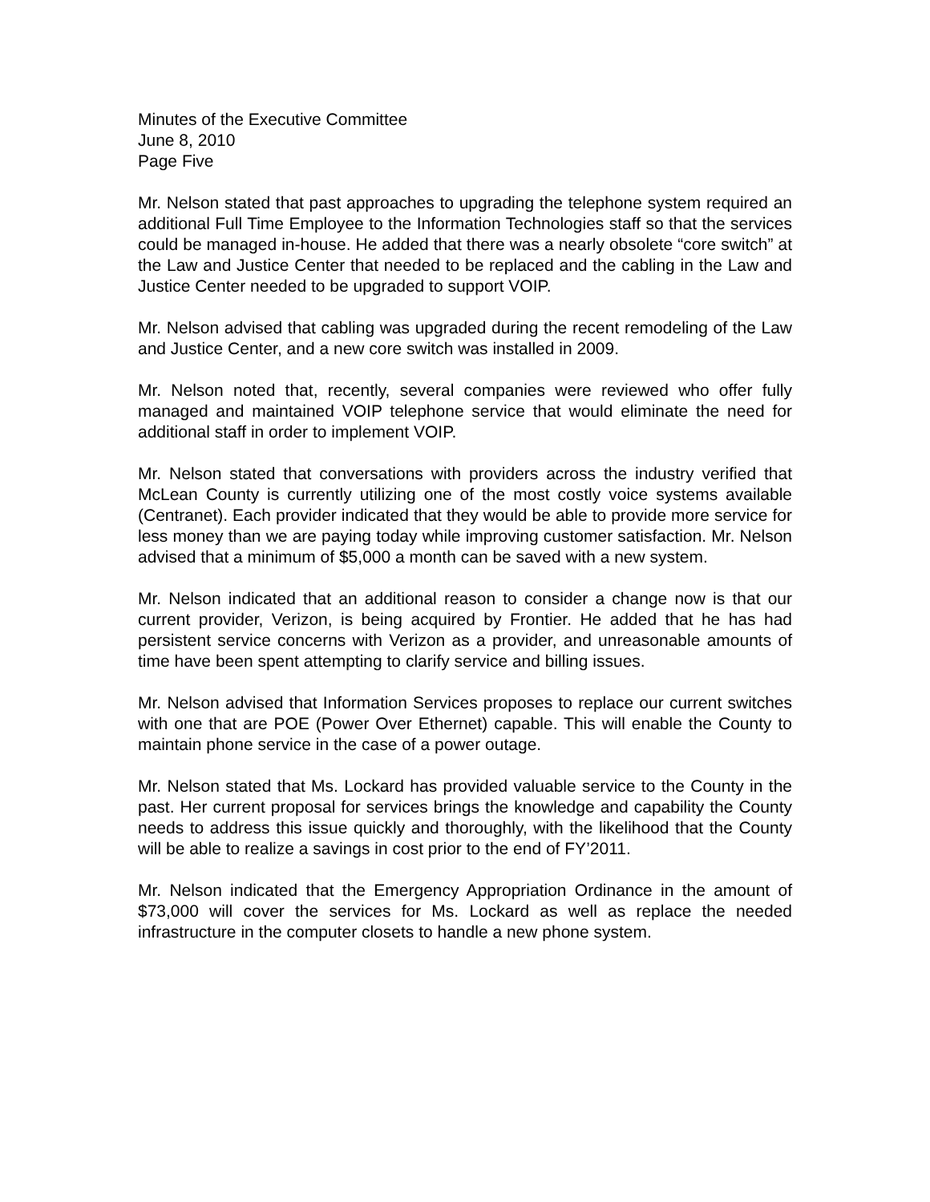Minutes of the Executive Committee
June 8, 2010
Page Five
Mr. Nelson stated that past approaches to upgrading the telephone system required an additional Full Time Employee to the Information Technologies staff so that the services could be managed in-house. He added that there was a nearly obsolete “core switch” at the Law and Justice Center that needed to be replaced and the cabling in the Law and Justice Center needed to be upgraded to support VOIP.
Mr. Nelson advised that cabling was upgraded during the recent remodeling of the Law and Justice Center, and a new core switch was installed in 2009.
Mr. Nelson noted that, recently, several companies were reviewed who offer fully managed and maintained VOIP telephone service that would eliminate the need for additional staff in order to implement VOIP.
Mr. Nelson stated that conversations with providers across the industry verified that McLean County is currently utilizing one of the most costly voice systems available (Centranet). Each provider indicated that they would be able to provide more service for less money than we are paying today while improving customer satisfaction. Mr. Nelson advised that a minimum of $5,000 a month can be saved with a new system.
Mr. Nelson indicated that an additional reason to consider a change now is that our current provider, Verizon, is being acquired by Frontier. He added that he has had persistent service concerns with Verizon as a provider, and unreasonable amounts of time have been spent attempting to clarify service and billing issues.
Mr. Nelson advised that Information Services proposes to replace our current switches with one that are POE (Power Over Ethernet) capable. This will enable the County to maintain phone service in the case of a power outage.
Mr. Nelson stated that Ms. Lockard has provided valuable service to the County in the past. Her current proposal for services brings the knowledge and capability the County needs to address this issue quickly and thoroughly, with the likelihood that the County will be able to realize a savings in cost prior to the end of FY’2011.
Mr. Nelson indicated that the Emergency Appropriation Ordinance in the amount of $73,000 will cover the services for Ms. Lockard as well as replace the needed infrastructure in the computer closets to handle a new phone system.